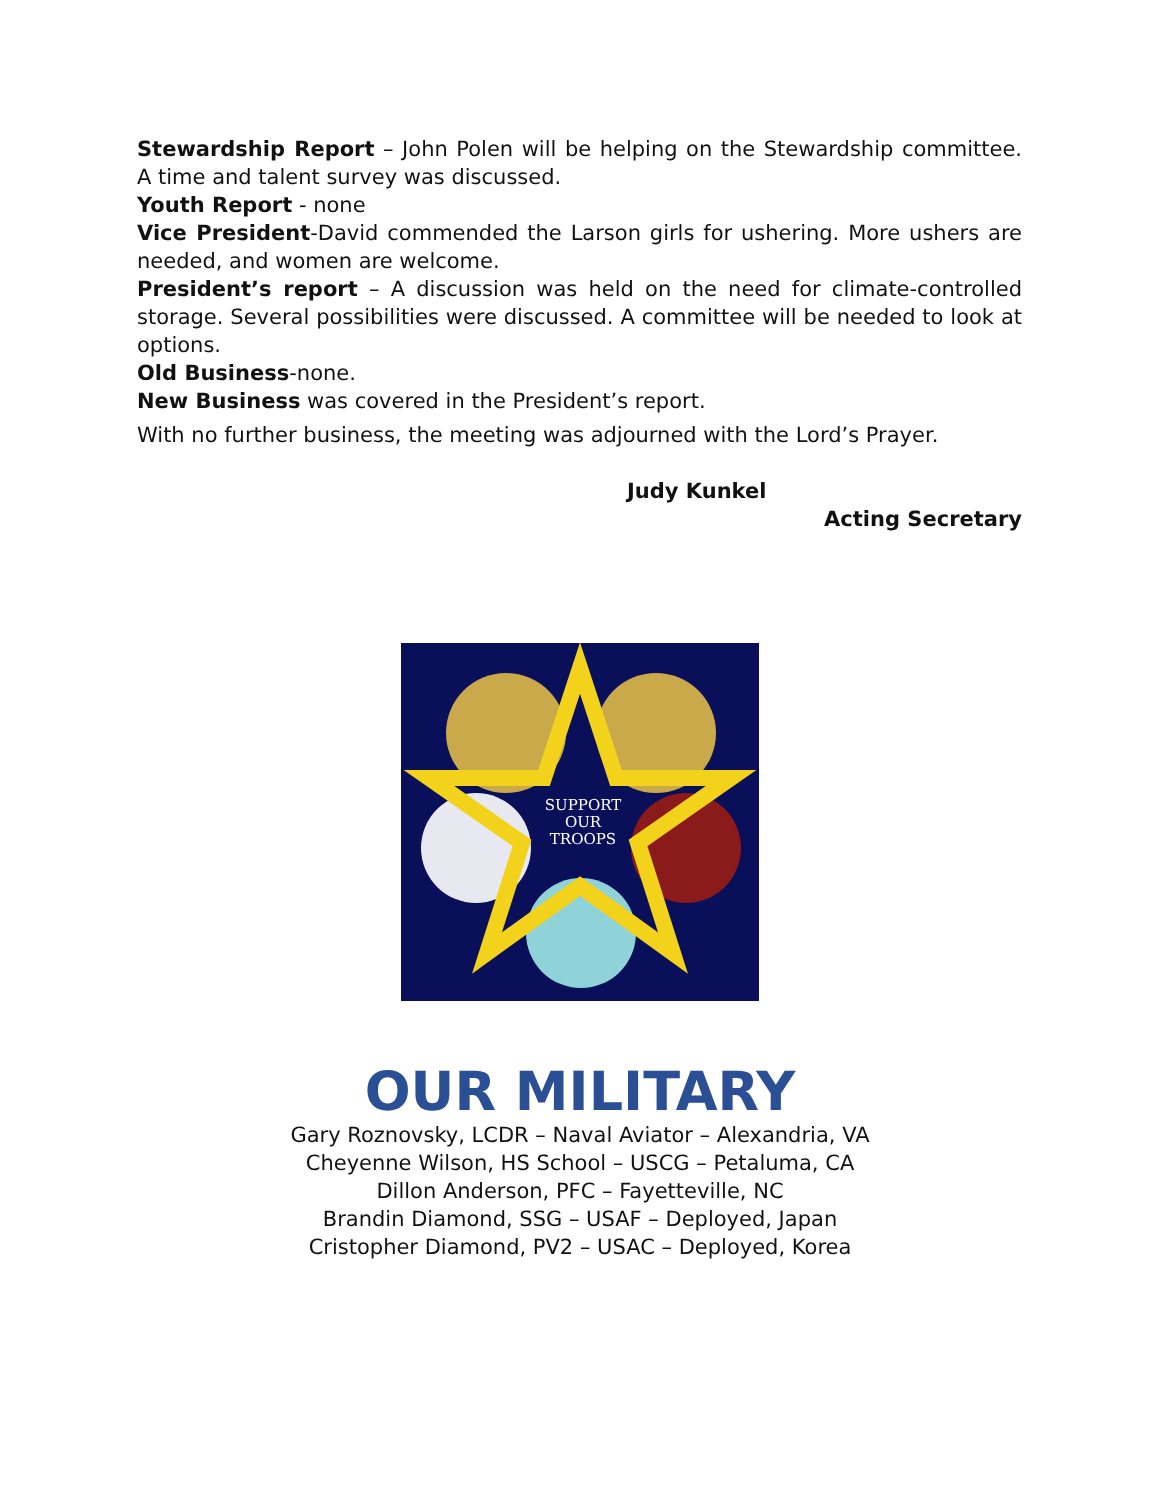Stewardship Report – John Polen will be helping on the Stewardship committee. A time and talent survey was discussed.
Youth Report - none
Vice President-David commended the Larson girls for ushering. More ushers are needed, and women are welcome.
President’s report – A discussion was held on the need for climate-controlled storage. Several possibilities were discussed. A committee will be needed to look at options.
Old Business-none.
New Business was covered in the President’s report.
With no further business, the meeting was adjourned with the Lord’s Prayer.
Judy Kunkel
Acting Secretary
SUPPORT
OUR
TROOPS
OUR MILITARY
Gary Roznovsky, LCDR – Naval Aviator – Alexandria, VA
Cheyenne Wilson, HS School – USCG – Petaluma, CA
Dillon Anderson, PFC – Fayetteville, NC
Brandin Diamond, SSG – USAF – Deployed, Japan
Cristopher Diamond, PV2 – USAC – Deployed, Korea